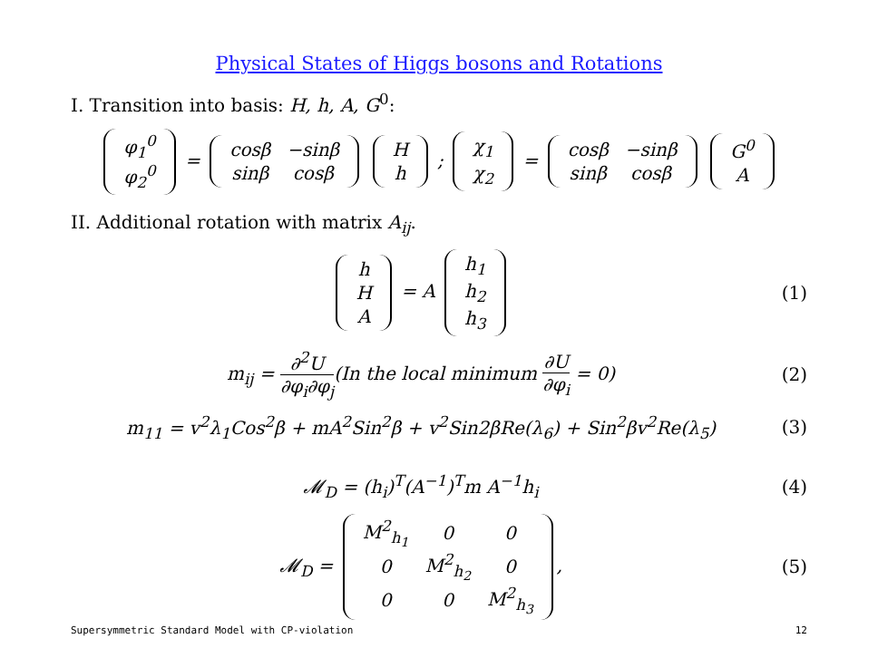Physical States of Higgs bosons and Rotations
I. Transition into basis: H, h, A, G<sup>0</sup>:
| φ<sub>1</sub><sup>0</sup> |
| φ<sub>2</sub><sup>0</sup> |
=
| cosβ | −sinβ |
| sinβ | cosβ |
| H |
| h |
;
| χ<sub>1</sub> |
| χ<sub>2</sub> |
=
| cosβ | −sinβ |
| sinβ | cosβ |
| G<sup>0</sup> |
| A |
II. Additional rotation with matrix A<sub>ij</sub>.
| h |
| H |
| A |
= A
| h<sub>1</sub> |
| h<sub>2</sub> |
| h<sub>3</sub> |
(1)
m<sub>ij</sub> = ∂<sup>2</sup>U ∂φ<sub>i</sub>∂φ<sub>j</sub>(In the local minimum ∂U ∂φ<sub>i</sub> = 0)
(2)
m<sub>11</sub> = v<sup>2</sup>λ<sub>1</sub>Cos<sup>2</sup>β + mA<sup>2</sup>Sin<sup>2</sup>β + v<sup>2</sup>Sin2βRe(λ<sub>6</sub>) + Sin<sup>2</sup>βv<sup>2</sup>Re(λ<sub>5</sub>)
(3)
𝓜<sub>D</sub> = (h<sub>i</sub>)<sup>T</sup>(A<sup>−1</sup>)<sup>T</sup>m A<sup>−1</sup>h<sub>i</sub> (4)
𝓜<sub>D</sub> =
| M<sup>2</sup><sub>h<sub>1</sub></sub> | 0 | 0 |
| 0 | M<sup>2</sup><sub>h<sub>2</sub></sub> | 0 |
| 0 | 0 | M<sup>2</sup><sub>h<sub>3</sub></sub> |
,
(5)
Supersymmetric Standard Model with CP-violation 12